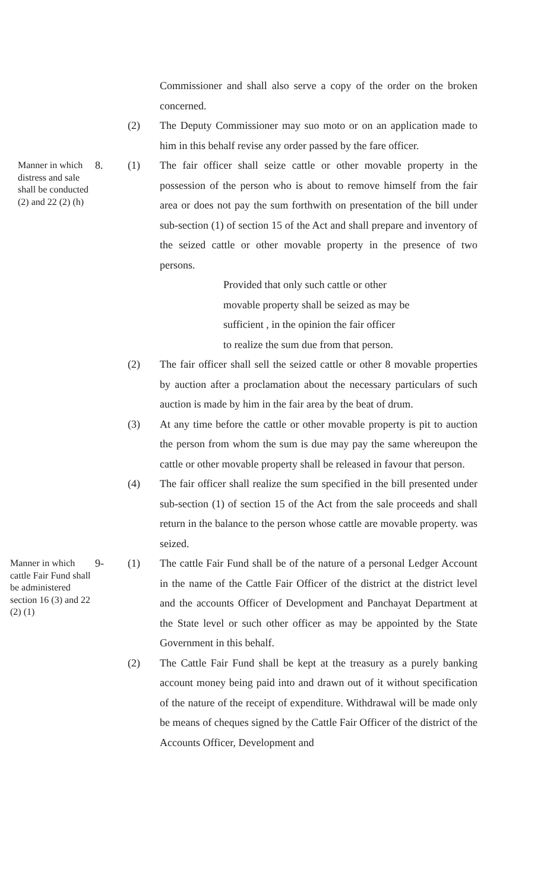Commissioner and shall also serve a copy of the order on the broken concerned.
(2) The Deputy Commissioner may suo moto or on an application made to him in this behalf revise any order passed by the fare officer.
Manner in which distress and sale shall be conducted (2) and 22 (2) (h)
8. (1) The fair officer shall seize cattle or other movable property in the possession of the person who is about to remove himself from the fair area or does not pay the sum forthwith on presentation of the bill under sub-section (1) of section 15 of the Act and shall prepare and inventory of the seized cattle or other movable property in the presence of two persons.
Provided that only such cattle or other
movable property shall be seized as may be
sufficient , in the opinion the fair officer
to realize the sum due from that person.
(2) The fair officer shall sell the seized cattle or other 8 movable properties by auction after a proclamation about the necessary particulars of such auction is made by him in the fair area by the beat of drum.
(3) At any time before the cattle or other movable property is pit to auction the person from whom the sum is due may pay the same whereupon the cattle or other movable property shall be released in favour that person.
(4) The fair officer shall realize the sum specified in the bill presented under sub-section (1) of section 15 of the Act from the sale proceeds and shall return in the balance to the person whose cattle are movable property. was seized.
Manner in which cattle Fair Fund shall be administered section 16 (3) and 22 (2) (1)
9- (1) The cattle Fair Fund shall be of the nature of a personal Ledger Account in the name of the Cattle Fair Officer of the district at the district level and the accounts Officer of Development and Panchayat Department at the State level or such other officer as may be appointed by the State Government in this behalf.
(2) The Cattle Fair Fund shall be kept at the treasury as a purely banking account money being paid into and drawn out of it without specification of the nature of the receipt of expenditure. Withdrawal will be made only be means of cheques signed by the Cattle Fair Officer of the district of the Accounts Officer, Development and